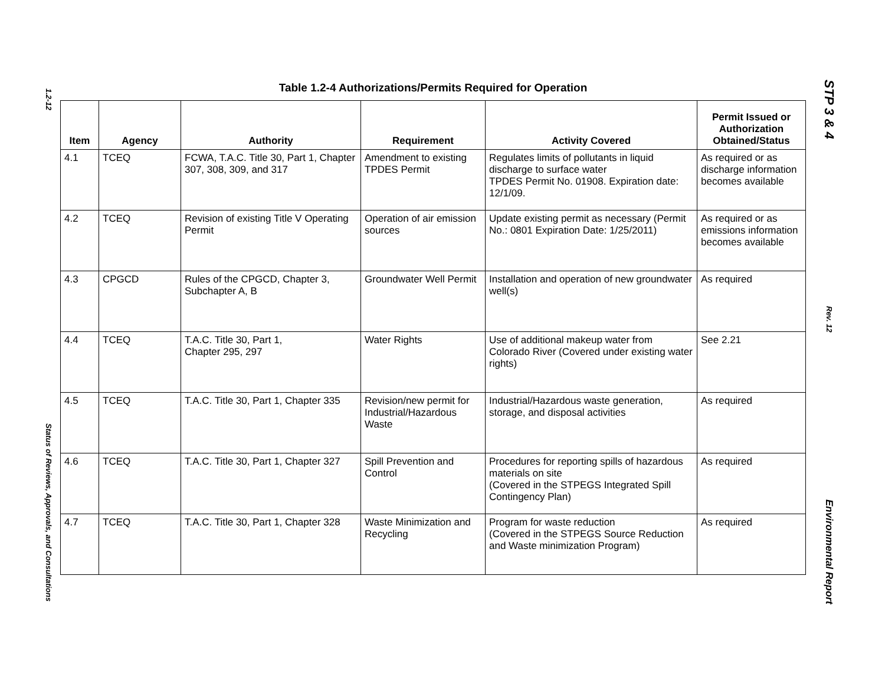1.2-12 Status of Reviews, Approvals, and Consultations
STP 3 & 4 Rev. 12 Environmental Report
Table 1.2-4 Authorizations/Permits Required for Operation
| Item | Agency | Authority | Requirement | Activity Covered | Permit Issued or Authorization Obtained/Status |
| --- | --- | --- | --- | --- | --- |
| 4.1 | TCEQ | FCWA, T.A.C. Title 30, Part 1, Chapter 307, 308, 309, and 317 | Amendment to existing TPDES Permit | Regulates limits of pollutants in liquid discharge to surface water TPDES Permit No. 01908. Expiration date: 12/1/09. | As required or as discharge information becomes available |
| 4.2 | TCEQ | Revision of existing Title V Operating Permit | Operation of air emission sources | Update existing permit as necessary (Permit No.: 0801 Expiration Date: 1/25/2011) | As required or as emissions information becomes available |
| 4.3 | CPGCD | Rules of the CPGCD, Chapter 3, Subchapter A, B | Groundwater Well Permit | Installation and operation of new groundwater well(s) | As required |
| 4.4 | TCEQ | T.A.C. Title 30, Part 1, Chapter 295, 297 | Water Rights | Use of additional makeup water from Colorado River (Covered under existing water rights) | See 2.21 |
| 4.5 | TCEQ | T.A.C. Title 30, Part 1, Chapter 335 | Revision/new permit for Industrial/Hazardous Waste | Industrial/Hazardous waste generation, storage, and disposal activities | As required |
| 4.6 | TCEQ | T.A.C. Title 30, Part 1, Chapter 327 | Spill Prevention and Control | Procedures for reporting spills of hazardous materials on site (Covered in the STPEGS Integrated Spill Contingency Plan) | As required |
| 4.7 | TCEQ | T.A.C. Title 30, Part 1, Chapter 328 | Waste Minimization and Recycling | Program for waste reduction (Covered in the STPEGS Source Reduction and Waste minimization Program) | As required |